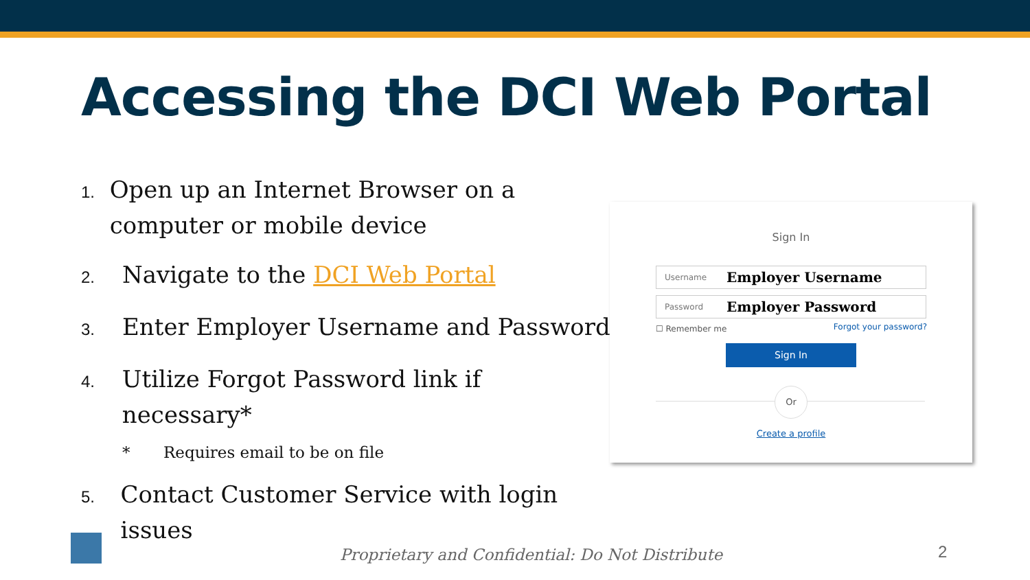Accessing the DCI Web Portal
1. Open up an Internet Browser on a computer or mobile device
2. Navigate to the DCI Web Portal
3. Enter Employer Username and Password
4. Utilize Forgot Password link if necessary*
* Requires email to be on file
5. Contact Customer Service with login issues
Sign In
Username Employer Username
Password Employer Password
☐ Remember me Forgot your password?
Sign In
Or
Create a profile
Proprietary and Confidential: Do Not Distribute
2